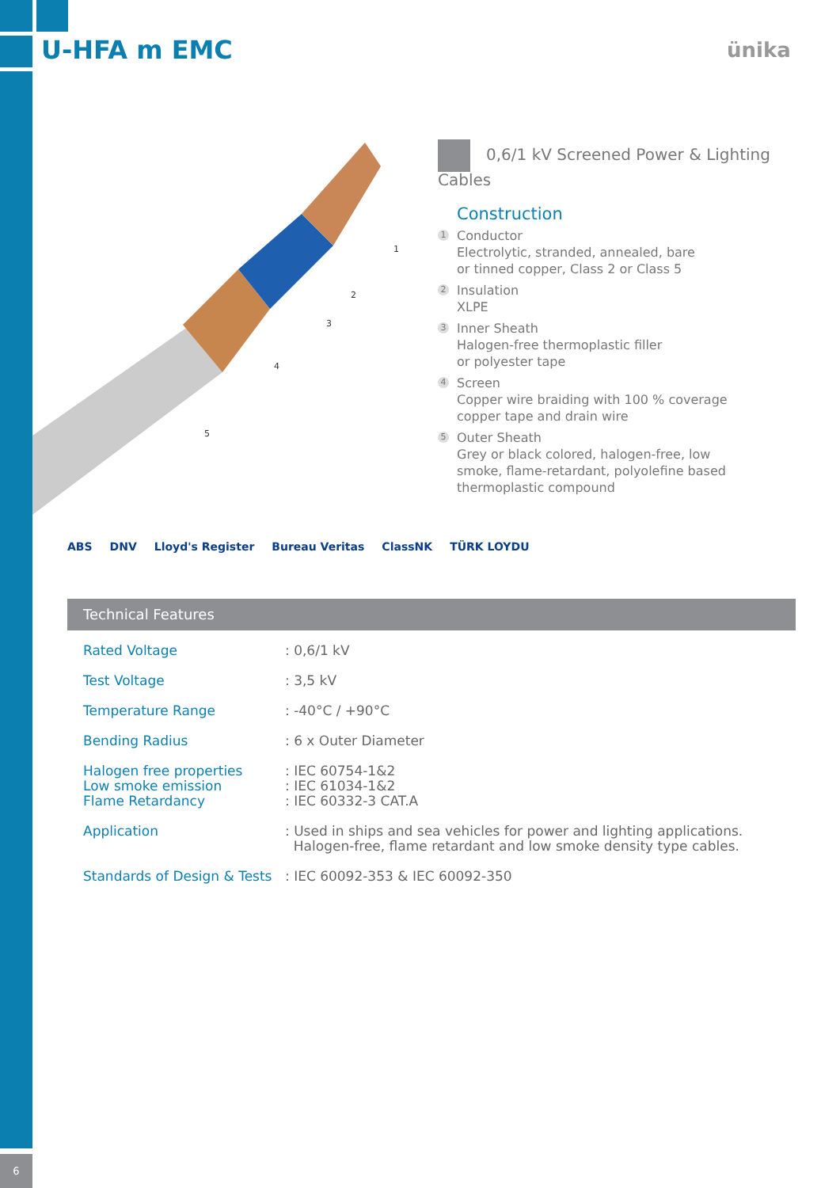U-HFA m EMC ünika
1
2
3
4
5
0,6/1 kV Screened Power & Lighting Cables
Construction
1 Conductor
Electrolytic, stranded, annealed, bare
or tinned copper, Class 2 or Class 5
2 Insulation
XLPE
3 Inner Sheath
Halogen-free thermoplastic filler
or polyester tape
4 Screen
Copper wire braiding with 100 % coverage
copper tape and drain wire
5 Outer Sheath
Grey or black colored, halogen-free, low
smoke, flame-retardant, polyolefine based
thermoplastic compound
ABS DNV Lloyd's Register Bureau Veritas ClassNK TÜRK LOYDU
Technical Features
| Rated Voltage | : 0,6/1 kV |
| Test Voltage | : 3,5 kV |
| Temperature Range | : -40°C / +90°C |
| Bending Radius | : 6 x Outer Diameter |
| Halogen free properties Low smoke emission Flame Retardancy | : IEC 60754-1&2 : IEC 61034-1&2 : IEC 60332-3 CAT.A |
| Application | : Used in ships and sea vehicles for power and lighting applications. Halogen-free, flame retardant and low smoke density type cables. |
| Standards of Design & Tests | : IEC 60092-353 & IEC 60092-350 |
6